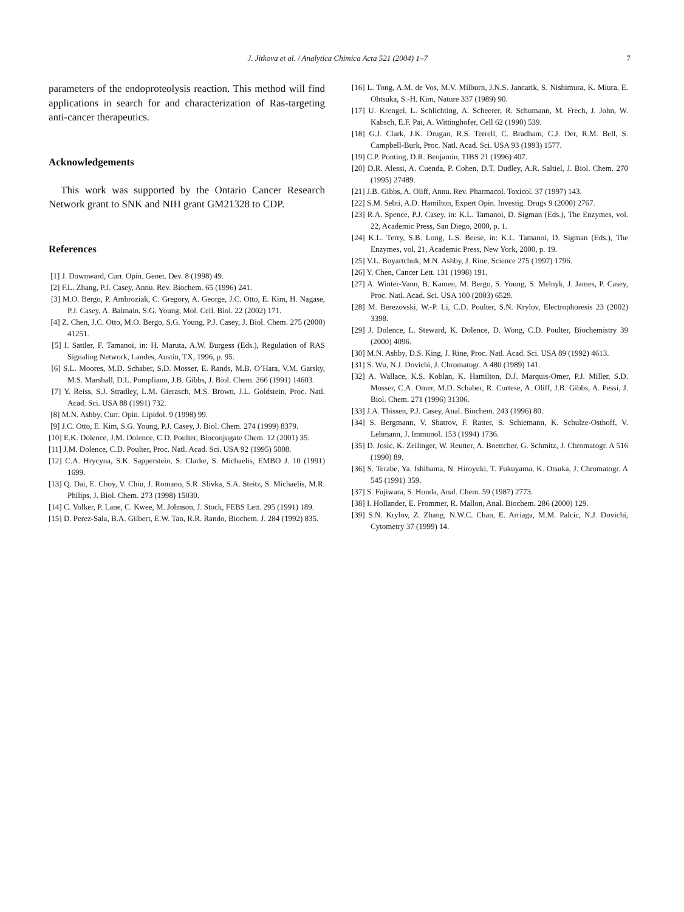J. Jitkova et al. / Analytica Chimica Acta 521 (2004) 1–7 7
parameters of the endoproteolysis reaction. This method will find applications in search for and characterization of Ras-targeting anti-cancer therapeutics.
Acknowledgements
This work was supported by the Ontario Cancer Research Network grant to SNK and NIH grant GM21328 to CDP.
References
[1] J. Downward, Curr. Opin. Genet. Dev. 8 (1998) 49.
[2] F.L. Zhang, P.J. Casey, Annu. Rev. Biochem. 65 (1996) 241.
[3] M.O. Bergo, P. Ambroziak, C. Gregory, A. George, J.C. Otto, E. Kim, H. Nagase, P.J. Casey, A. Balmain, S.G. Young, Mol. Cell. Biol. 22 (2002) 171.
[4] Z. Chen, J.C. Otto, M.O. Bergo, S.G. Young, P.J. Casey, J. Biol. Chem. 275 (2000) 41251.
[5] I. Sattler, F. Tamanoi, in: H. Maruta, A.W. Burgess (Eds.), Regulation of RAS Signaling Network, Landes, Austin, TX, 1996, p. 95.
[6] S.L. Moores, M.D. Schaber, S.D. Mosser, E. Rands, M.B. O’Hara, V.M. Garsky, M.S. Marshall, D.L. Pompliano, J.B. Gibbs, J. Biol. Chem. 266 (1991) 14603.
[7] Y. Reiss, S.J. Stradley, L.M. Gierasch, M.S. Brown, J.L. Goldstein, Proc. Natl. Acad. Sci. USA 88 (1991) 732.
[8] M.N. Ashby, Curr. Opin. Lipidol. 9 (1998) 99.
[9] J.C. Otto, E. Kim, S.G. Young, P.J. Casey, J. Biol. Chem. 274 (1999) 8379.
[10] E.K. Dolence, J.M. Dolence, C.D. Poulter, Bioconjugate Chem. 12 (2001) 35.
[11] J.M. Dolence, C.D. Poulter, Proc. Natl. Acad. Sci. USA 92 (1995) 5008.
[12] C.A. Hrycyna, S.K. Sapperstein, S. Clarke, S. Michaelis, EMBO J. 10 (1991) 1699.
[13] Q. Dai, E. Choy, V. Chiu, J. Romano, S.R. Slivka, S.A. Steitz, S. Michaelis, M.R. Philips, J. Biol. Chem. 273 (1998) 15030.
[14] C. Volker, P. Lane, C. Kwee, M. Johnson, J. Stock, FEBS Lett. 295 (1991) 189.
[15] D. Perez-Sala, B.A. Gilbert, E.W. Tan, R.R. Rando, Biochem. J. 284 (1992) 835.
[16] L. Tong, A.M. de Vos, M.V. Milburn, J.N.S. Jancarik, S. Nishimura, K. Miura, E. Ohtsuka, S.-H. Kim, Nature 337 (1989) 90.
[17] U. Krengel, L. Schlichting, A. Scheerer, R. Schumann, M. Frech, J. John, W. Kabsch, E.F. Pai, A. Wittinghofer, Cell 62 (1990) 539.
[18] G.J. Clark, J.K. Drugan, R.S. Terrell, C. Bradham, C.J. Der, R.M. Bell, S. Campbell-Burk, Proc. Natl. Acad. Sci. USA 93 (1993) 1577.
[19] C.P. Ponting, D.R. Benjamin, TIBS 21 (1996) 407.
[20] D.R. Alessi, A. Cuenda, P. Cohen, D.T. Dudley, A.R. Saltiel, J. Biol. Chem. 270 (1995) 27489.
[21] J.B. Gibbs, A. Oliff, Annu. Rev. Pharmacol. Toxicol. 37 (1997) 143.
[22] S.M. Sebti, A.D. Hamilton, Expert Opin. Investig. Drugs 9 (2000) 2767.
[23] R.A. Spence, P.J. Casey, in: K.L. Tamanoi, D. Sigman (Eds.), The Enzymes, vol. 22, Academic Press, San Diego, 2000, p. 1.
[24] K.L. Terry, S.B. Long, L.S. Beese, in: K.L. Tamanoi, D. Sigman (Eds.), The Enzymes, vol. 21, Academic Press, New York, 2000, p. 19.
[25] V.L. Boyartchuk, M.N. Ashby, J. Rine, Science 275 (1997) 1796.
[26] Y. Chen, Cancer Lett. 131 (1998) 191.
[27] A. Winter-Vann, B. Kamen, M. Bergo, S. Young, S. Melnyk, J. James, P. Casey, Proc. Natl. Acad. Sci. USA 100 (2003) 6529.
[28] M. Berezovski, W.-P. Li, C.D. Poulter, S.N. Krylov, Electrophoresis 23 (2002) 3398.
[29] J. Dolence, L. Steward, K. Dolence, D. Wong, C.D. Poulter, Biochemistry 39 (2000) 4096.
[30] M.N. Ashby, D.S. King, J. Rine, Proc. Natl. Acad. Sci. USA 89 (1992) 4613.
[31] S. Wu, N.J. Dovichi, J. Chromatogr. A 480 (1989) 141.
[32] A. Wallace, K.S. Koblan, K. Hamilton, D.J. Marquis-Omer, P.J. Miller, S.D. Mosser, C.A. Omer, M.D. Schaber, R. Cortese, A. Oliff, J.B. Gibbs, A. Pessi, J. Biol. Chem. 271 (1996) 31306.
[33] J.A. Thissen, P.J. Casey, Anal. Biochem. 243 (1996) 80.
[34] S. Bergmann, V. Shatrov, F. Ratter, S. Schiemann, K. Schulze-Osthoff, V. Lehmann, J. Immunol. 153 (1994) 1736.
[35] D. Josic, K. Zeilinger, W. Reutter, A. Boettcher, G. Schmitz, J. Chromatogr. A 516 (1990) 89.
[36] S. Terabe, Ya. Ishihama, N. Hiroyuki, T. Fukuyama, K. Otsuka, J. Chromatogr. A 545 (1991) 359.
[37] S. Fujiwara, S. Honda, Anal. Chem. 59 (1987) 2773.
[38] I. Hollander, E. Frommer, R. Mallon, Anal. Biochem. 286 (2000) 129.
[39] S.N. Krylov, Z. Zhang, N.W.C. Chan, E. Arriaga, M.M. Palcic, N.J. Dovichi, Cytometry 37 (1999) 14.